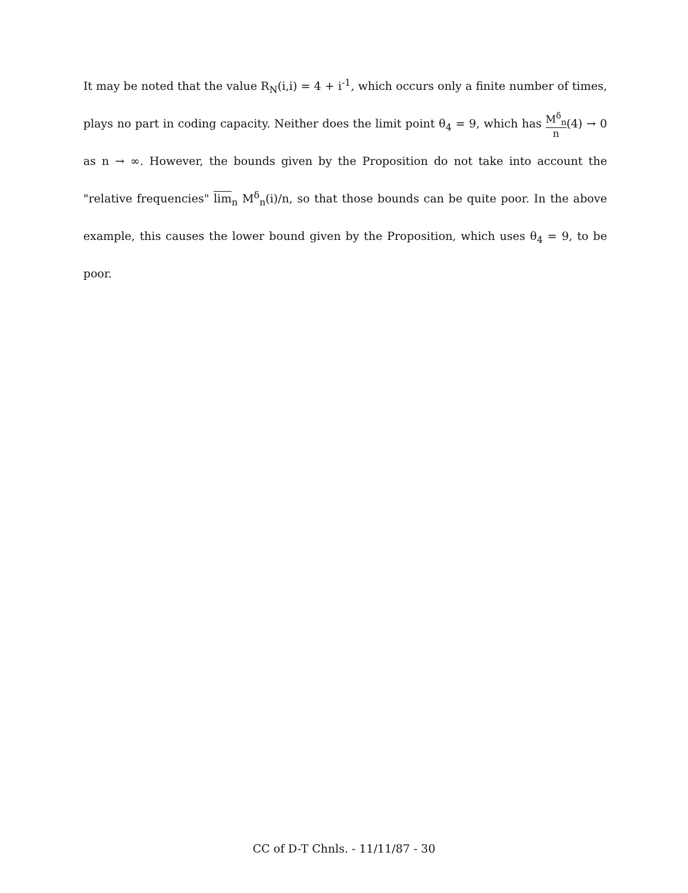It may be noted that the value R<sub>N</sub>(i,i) = 4 + i<sup>-1</sup>, which occurs only a finite number of times, plays no part in coding capacity. Neither does the limit point θ<sub>4</sub> = 9, which has M<sup>δ</sup><sub>n</sub> n(4) → 0 as n → ∞. However, the bounds given by the Proposition do not take into account the "relative frequencies" lim<sub>n</sub> M<sup>δ</sup><sub>n</sub>(i)/n, so that those bounds can be quite poor. In the above example, this causes the lower bound given by the Proposition, which uses θ<sub>4</sub> = 9, to be poor.
CC of D-T Chnls. - 11/11/87 - 30